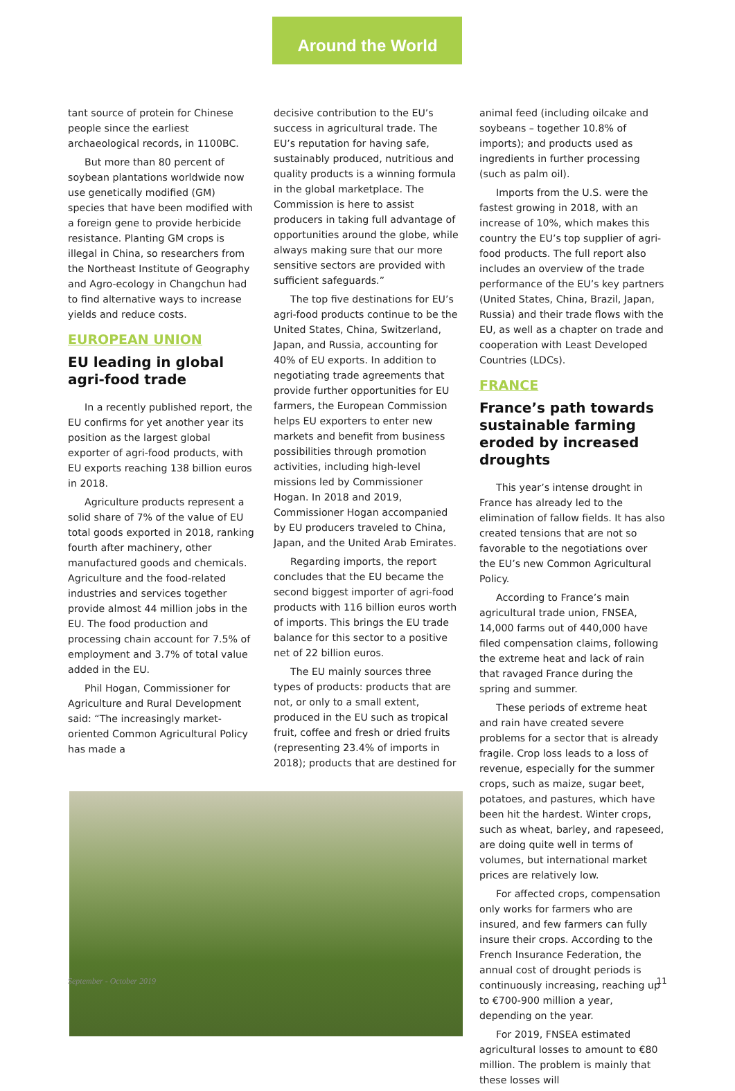Around the World
tant source of protein for Chinese people since the earliest archaeological records, in 1100BC.
But more than 80 percent of soybean plantations worldwide now use genetically modified (GM) species that have been modified with a foreign gene to provide herbicide resistance. Planting GM crops is illegal in China, so researchers from the Northeast Institute of Geography and Agro-ecology in Changchun had to find alternative ways to increase yields and reduce costs.
EUROPEAN UNION
EU leading in global agri-food trade
In a recently published report, the EU confirms for yet another year its position as the largest global exporter of agri-food products, with EU exports reaching 138 billion euros in 2018.
Agriculture products represent a solid share of 7% of the value of EU total goods exported in 2018, ranking fourth after machinery, other manufactured goods and chemicals. Agriculture and the food-related industries and services together provide almost 44 million jobs in the EU. The food production and processing chain account for 7.5% of employment and 3.7% of total value added in the EU.
Phil Hogan, Commissioner for Agriculture and Rural Development said: “The increasingly market-oriented Common Agricultural Policy has made a
decisive contribution to the EU’s success in agricultural trade. The EU’s reputation for having safe, sustainably produced, nutritious and quality products is a winning formula in the global marketplace. The Commission is here to assist producers in taking full advantage of opportunities around the globe, while always making sure that our more sensitive sectors are provided with sufficient safeguards.”
The top five destinations for EU’s agri-food products continue to be the United States, China, Switzerland, Japan, and Russia, accounting for 40% of EU exports. In addition to negotiating trade agreements that provide further opportunities for EU farmers, the European Commission helps EU exporters to enter new markets and benefit from business possibilities through promotion activities, including high-level missions led by Commissioner Hogan. In 2018 and 2019, Commissioner Hogan accompanied by EU producers traveled to China, Japan, and the United Arab Emirates.
Regarding imports, the report concludes that the EU became the second biggest importer of agri-food products with 116 billion euros worth of imports. This brings the EU trade balance for this sector to a positive net of 22 billion euros.
The EU mainly sources three types of products: products that are not, or only to a small extent, produced in the EU such as tropical fruit, coffee and fresh or dried fruits (representing 23.4% of imports in 2018); products that are destined for
animal feed (including oilcake and soybeans – together 10.8% of imports); and products used as ingredients in further processing (such as palm oil).
Imports from the U.S. were the fastest growing in 2018, with an increase of 10%, which makes this country the EU’s top supplier of agri-food products. The full report also includes an overview of the trade performance of the EU’s key partners (United States, China, Brazil, Japan, Russia) and their trade flows with the EU, as well as a chapter on trade and cooperation with Least Developed Countries (LDCs).
FRANCE
France’s path towards sustainable farming eroded by increased droughts
This year’s intense drought in France has already led to the elimination of fallow fields. It has also created tensions that are not so favorable to the negotiations over the EU’s new Common Agricultural Policy.
According to France’s main agricultural trade union, FNSEA, 14,000 farms out of 440,000 have filed compensation claims, following the extreme heat and lack of rain that ravaged France during the spring and summer.
These periods of extreme heat and rain have created severe problems for a sector that is already fragile. Crop loss leads to a loss of revenue, especially for the summer crops, such as maize, sugar beet, potatoes, and pastures, which have been hit the hardest. Winter crops, such as wheat, barley, and rapeseed, are doing quite well in terms of volumes, but international market prices are relatively low.
For affected crops, compensation only works for farmers who are insured, and few farmers can fully insure their crops. According to the French Insurance Federation, the annual cost of drought periods is continuously increasing, reaching up to €700-900 million a year, depending on the year.
For 2019, FNSEA estimated agricultural losses to amount to €80 million. The problem is mainly that these losses will
September - October 2019 11